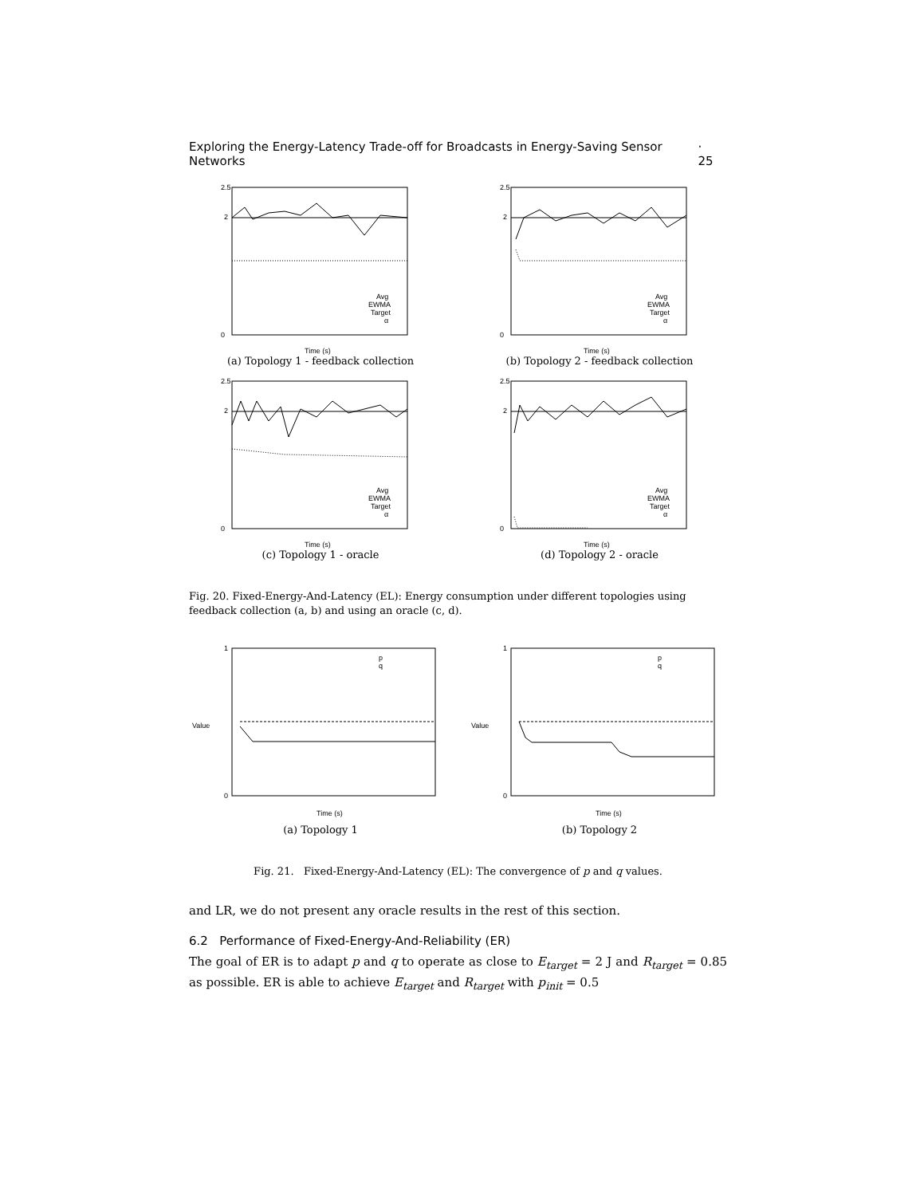Exploring the Energy-Latency Trade-off for Broadcasts in Energy-Saving Sensor Networks · 25
2.5
2
0
Avg
EWMA
Target
α
Time (s)
(a) Topology 1 - feedback collection
2.5
2
0
Avg
EWMA
Target
α
Time (s)
(b) Topology 2 - feedback collection
2.5
2
0
Avg
EWMA
Target
α
Time (s)
(c) Topology 1 - oracle
2.5
2
0
Avg
EWMA
Target
α
Time (s)
(d) Topology 2 - oracle
Fig. 20. Fixed-Energy-And-Latency (EL): Energy consumption under different topologies using feedback collection (a, b) and using an oracle (c, d).
1
0
p
q
Value
Time (s)
(a) Topology 1
1
0
p
q
Value
Time (s)
(b) Topology 2
Fig. 21. Fixed-Energy-And-Latency (EL): The convergence of p and q values.
and LR, we do not present any oracle results in the rest of this section.
6.2 Performance of Fixed-Energy-And-Reliability (ER)
The goal of ER is to adapt p and q to operate as close to E<sub>target</sub> = 2 J and R<sub>target</sub> = 0.85 as possible. ER is able to achieve E<sub>target</sub> and R<sub>target</sub> with p<sub>init</sub> = 0.5